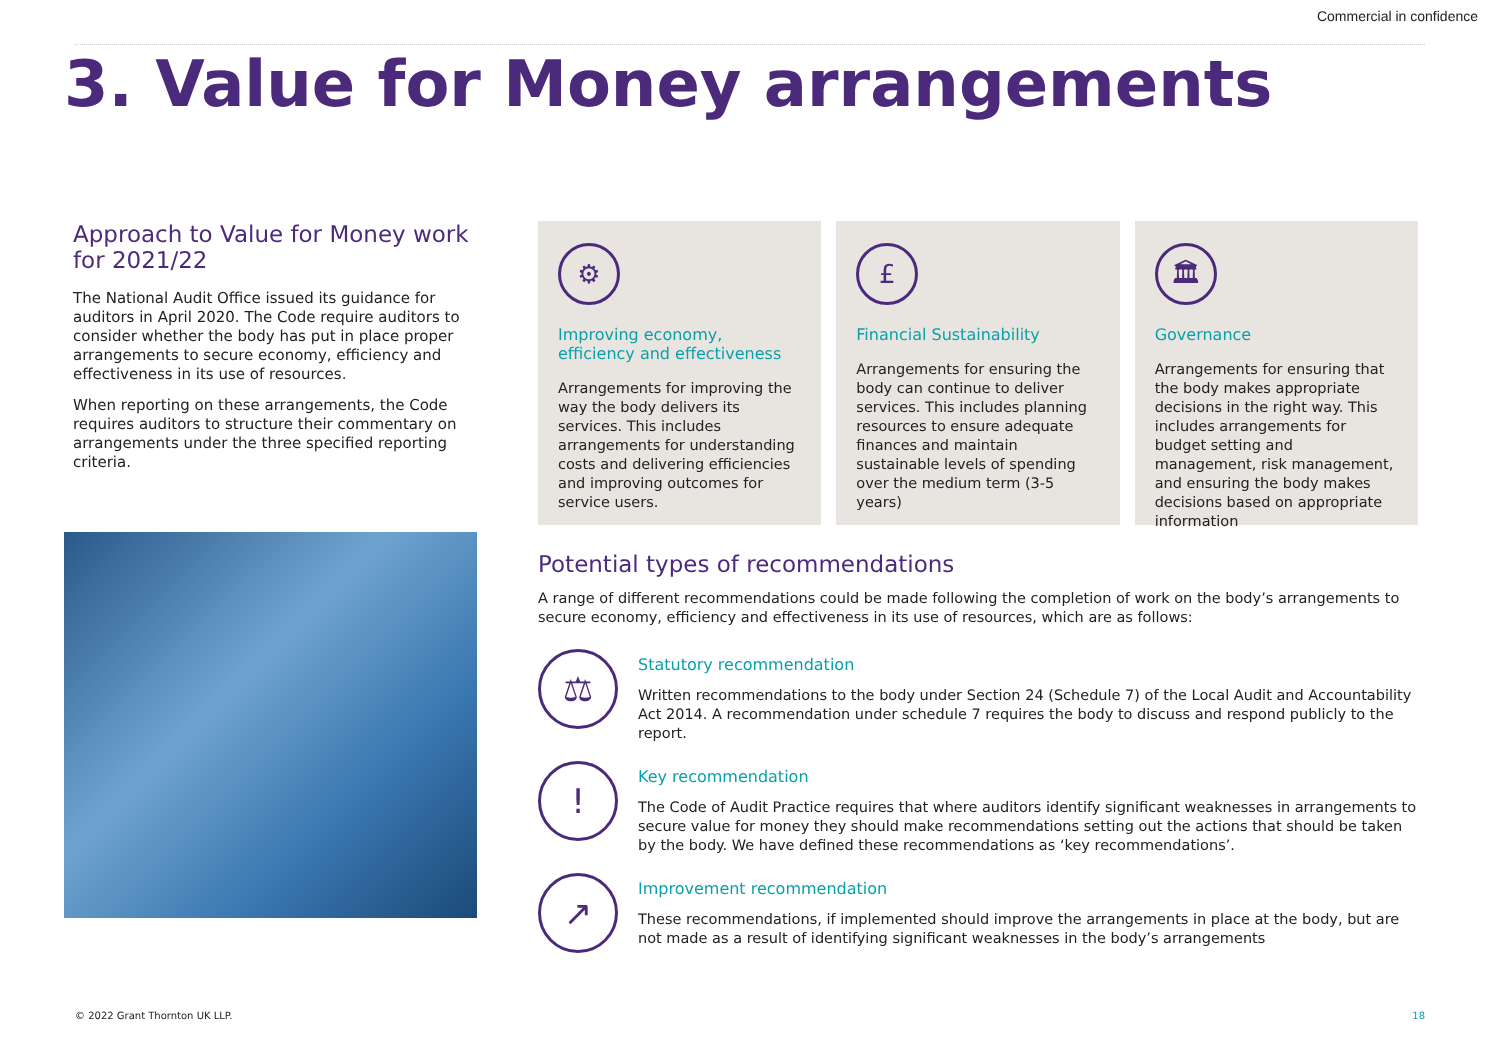Commercial in confidence
3. Value for Money arrangements
Approach to Value for Money work for 2021/22
The National Audit Office issued its guidance for auditors in April 2020. The Code require auditors to consider whether the body has put in place proper arrangements to secure economy, efficiency and effectiveness in its use of resources.
When reporting on these arrangements, the Code requires auditors to structure their commentary on arrangements under the three specified reporting criteria.
⚙
Improving economy, efficiency and effectiveness
Arrangements for improving the way the body delivers its services. This includes arrangements for understanding costs and delivering efficiencies and improving outcomes for service users.
£
Financial Sustainability
Arrangements for ensuring the body can continue to deliver services. This includes planning resources to ensure adequate finances and maintain sustainable levels of spending over the medium term (3-5 years)
🏛
Governance
Arrangements for ensuring that the body makes appropriate decisions in the right way. This includes arrangements for budget setting and management, risk management, and ensuring the body makes decisions based on appropriate information
Potential types of recommendations
A range of different recommendations could be made following the completion of work on the body’s arrangements to secure economy, efficiency and effectiveness in its use of resources, which are as follows:
⚖
Statutory recommendation
Written recommendations to the body under Section 24 (Schedule 7) of the Local Audit and Accountability Act 2014. A recommendation under schedule 7 requires the body to discuss and respond publicly to the report.
!
Key recommendation
The Code of Audit Practice requires that where auditors identify significant weaknesses in arrangements to secure value for money they should make recommendations setting out the actions that should be taken by the body. We have defined these recommendations as ‘key recommendations’.
↗
Improvement recommendation
These recommendations, if implemented should improve the arrangements in place at the body, but are not made as a result of identifying significant weaknesses in the body’s arrangements
© 2022 Grant Thornton UK LLP. 18